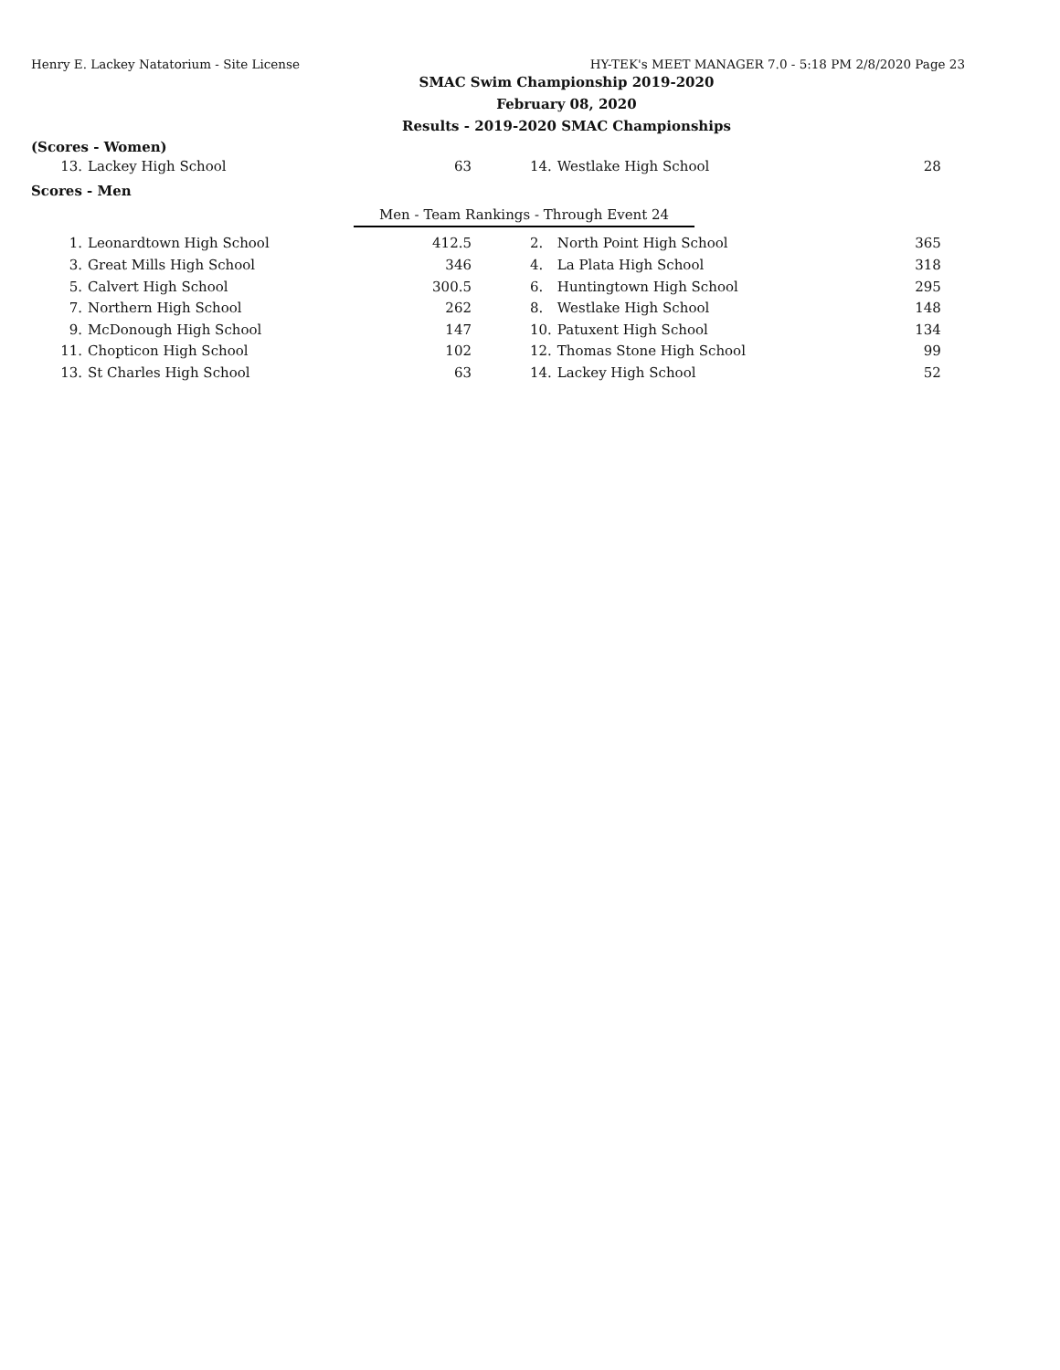Henry E. Lackey Natatorium - Site License HY-TEK's MEET MANAGER 7.0 - 5:18 PM 2/8/2020 Page 23
SMAC Swim Championship 2019-2020
February 08, 2020
Results - 2019-2020 SMAC Championships
(Scores - Women)
| 13. | Lackey High School | 63 | | | 14. | Westlake High School | 28 |
Scores - Men
Men - Team Rankings - Through Event 24
| 1. | Leonardtown High School | 412.5 | | 2. | North Point High School | 365 |
| 3. | Great Mills High School | 346 | | 4. | La Plata High School | 318 |
| 5. | Calvert High School | 300.5 | | 6. | Huntingtown High School | 295 |
| 7. | Northern High School | 262 | | 8. | Westlake High School | 148 |
| 9. | McDonough High School | 147 | | 10. | Patuxent High School | 134 |
| 11. | Chopticon High School | 102 | | 12. | Thomas Stone High School | 99 |
| 13. | St Charles High School | 63 | | 14. | Lackey High School | 52 |